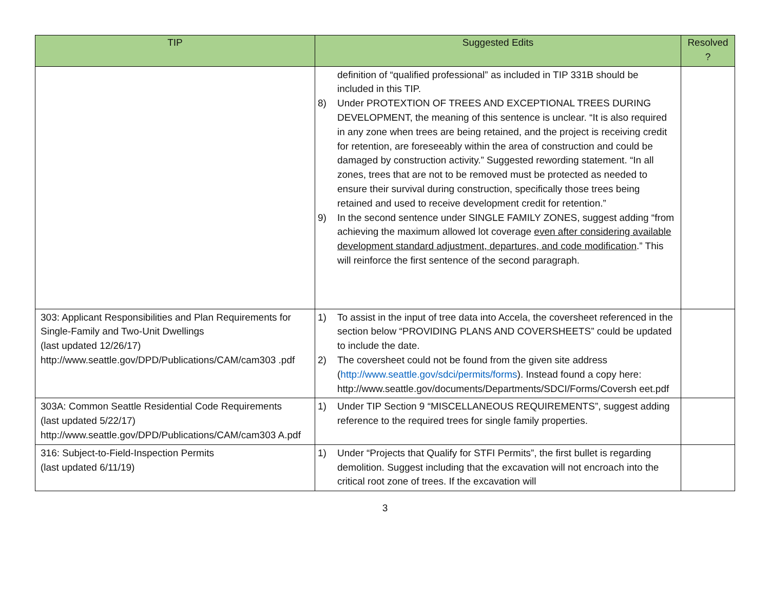| TIP | Suggested Edits | Resolved ? |
| --- | --- | --- |
| | definition of “qualified professional” as included in TIP 331B should be included in this TIP. 8) Under PROTEXTION OF TREES AND EXCEPTIONAL TREES DURING DEVELOPMENT, the meaning of this sentence is unclear. “It is also required in any zone when trees are being retained, and the project is receiving credit for retention, are foreseeably within the area of construction and could be damaged by construction activity.” Suggested rewording statement. “In all zones, trees that are not to be removed must be protected as needed to ensure their survival during construction, specifically those trees being retained and used to receive development credit for retention.” 9) In the second sentence under SINGLE FAMILY ZONES, suggest adding “from achieving the maximum allowed lot coverage even after considering available development standard adjustment, departures, and code modification .” This will reinforce the first sentence of the second paragraph. | |
| 303: Applicant Responsibilities and Plan Requirements for Single-Family and Two-Unit Dwellings (last updated 12/26/17) http://www.seattle.gov/DPD/Publications/CAM/cam303 .pdf | 1) To assist in the input of tree data into Accela, the coversheet referenced in the section below “PROVIDING PLANS AND COVERSHEETS” could be updated to include the date. 2) The coversheet could not be found from the given site address ( http://www.seattle.gov/sdci/permits/forms ). Instead found a copy here: http://www.seattle.gov/documents/Departments/SDCI/Forms/Coversh eet.pdf | |
| 303A: Common Seattle Residential Code Requirements (last updated 5/22/17) http://www.seattle.gov/DPD/Publications/CAM/cam303 A.pdf | 1) Under TIP Section 9 “MISCELLANEOUS REQUIREMENTS”, suggest adding reference to the required trees for single family properties. | |
| 316: Subject-to-Field-Inspection Permits (last updated 6/11/19) | 1) Under “Projects that Qualify for STFI Permits”, the first bullet is regarding demolition. Suggest including that the excavation will not encroach into the critical root zone of trees. If the excavation will | |
3